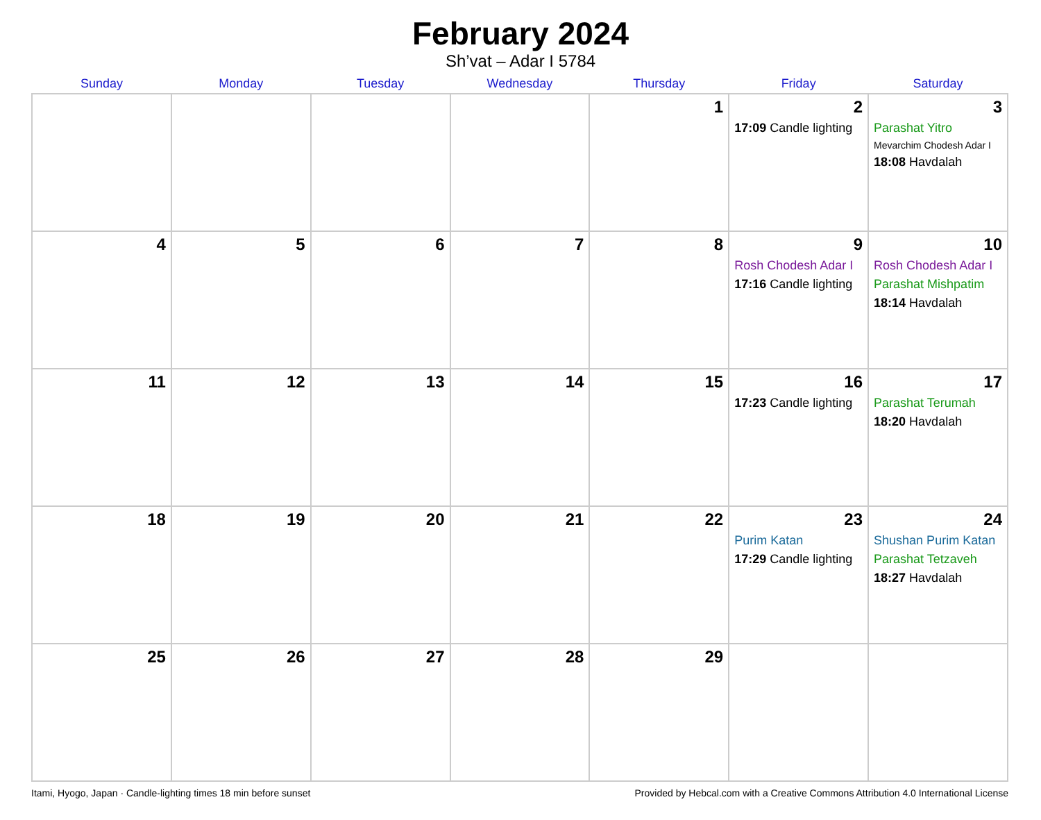February 2024
Sh’vat – Adar I 5784
| Sunday | Monday | Tuesday | Wednesday | Thursday | Friday | Saturday |
| --- | --- | --- | --- | --- | --- | --- |
| | | | | 1 | 2 17:09 Candle lighting | 3 Parashat Yitro Mevarchim Chodesh Adar I 18:08 Havdalah |
| 4 | 5 | 6 | 7 | 8 | 9 Rosh Chodesh Adar I 17:16 Candle lighting | 10 Rosh Chodesh Adar I Parashat Mishpatim 18:14 Havdalah |
| 11 | 12 | 13 | 14 | 15 | 16 17:23 Candle lighting | 17 Parashat Terumah 18:20 Havdalah |
| 18 | 19 | 20 | 21 | 22 | 23 Purim Katan 17:29 Candle lighting | 24 Shushan Purim Katan Parashat Tetzaveh 18:27 Havdalah |
| 25 | 26 | 27 | 28 | 29 | | |
Itami, Hyogo, Japan · Candle-lighting times 18 min before sunset Provided by Hebcal.com with a Creative Commons Attribution 4.0 International License